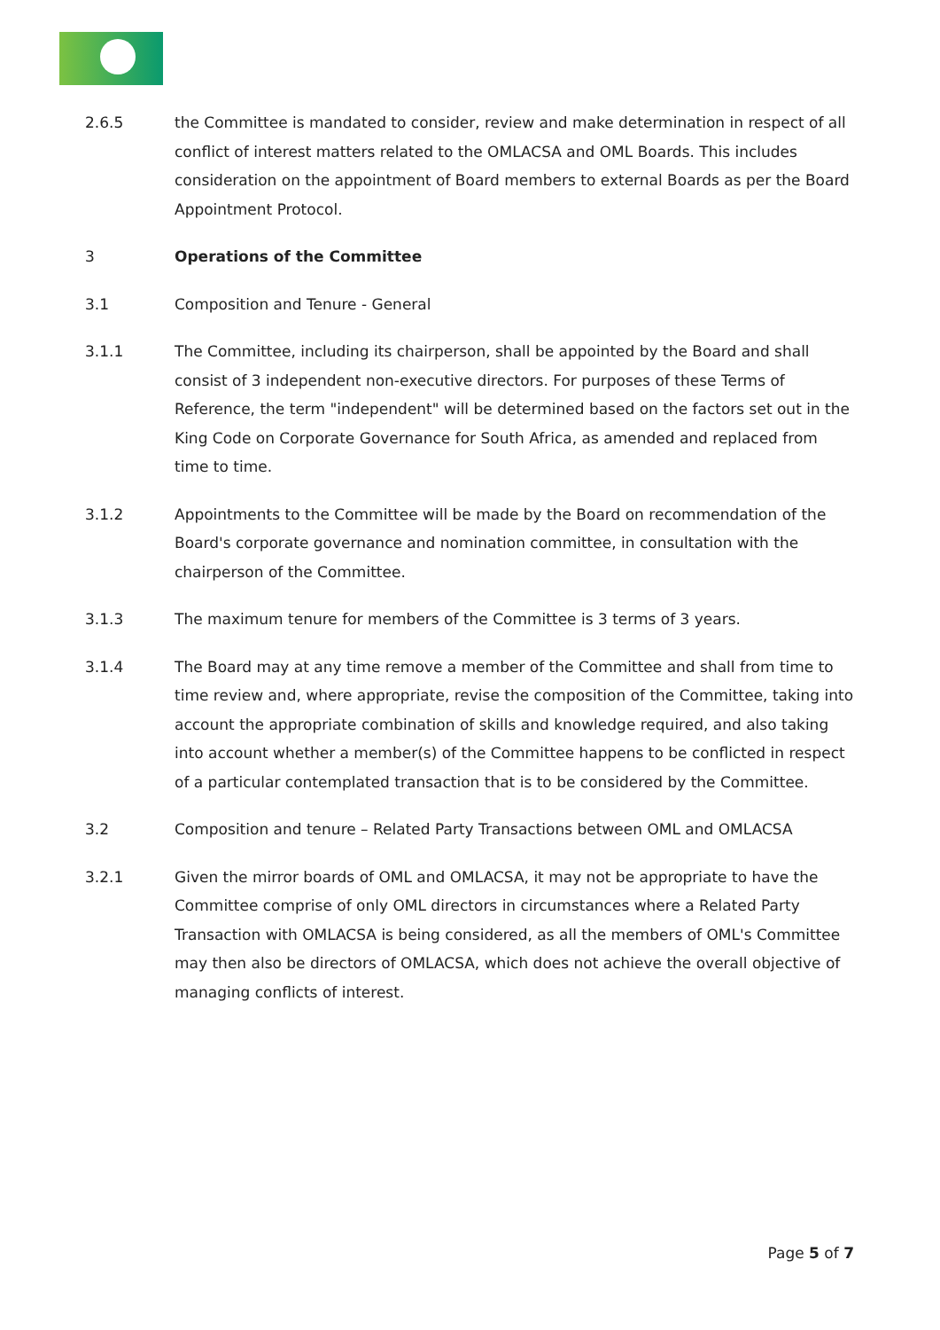2.6.5 the Committee is mandated to consider, review and make determination in respect of all conflict of interest matters related to the OMLACSA and OML Boards. This includes consideration on the appointment of Board members to external Boards as per the Board Appointment Protocol.
3 Operations of the Committee
3.1 Composition and Tenure - General
3.1.1 The Committee, including its chairperson, shall be appointed by the Board and shall consist of 3 independent non-executive directors. For purposes of these Terms of Reference, the term "independent" will be determined based on the factors set out in the King Code on Corporate Governance for South Africa, as amended and replaced from time to time.
3.1.2 Appointments to the Committee will be made by the Board on recommendation of the Board's corporate governance and nomination committee, in consultation with the chairperson of the Committee.
3.1.3 The maximum tenure for members of the Committee is 3 terms of 3 years.
3.1.4 The Board may at any time remove a member of the Committee and shall from time to time review and, where appropriate, revise the composition of the Committee, taking into account the appropriate combination of skills and knowledge required, and also taking into account whether a member(s) of the Committee happens to be conflicted in respect of a particular contemplated transaction that is to be considered by the Committee.
3.2 Composition and tenure – Related Party Transactions between OML and OMLACSA
3.2.1 Given the mirror boards of OML and OMLACSA, it may not be appropriate to have the Committee comprise of only OML directors in circumstances where a Related Party Transaction with OMLACSA is being considered, as all the members of OML's Committee may then also be directors of OMLACSA, which does not achieve the overall objective of managing conflicts of interest.
Page 5 of 7